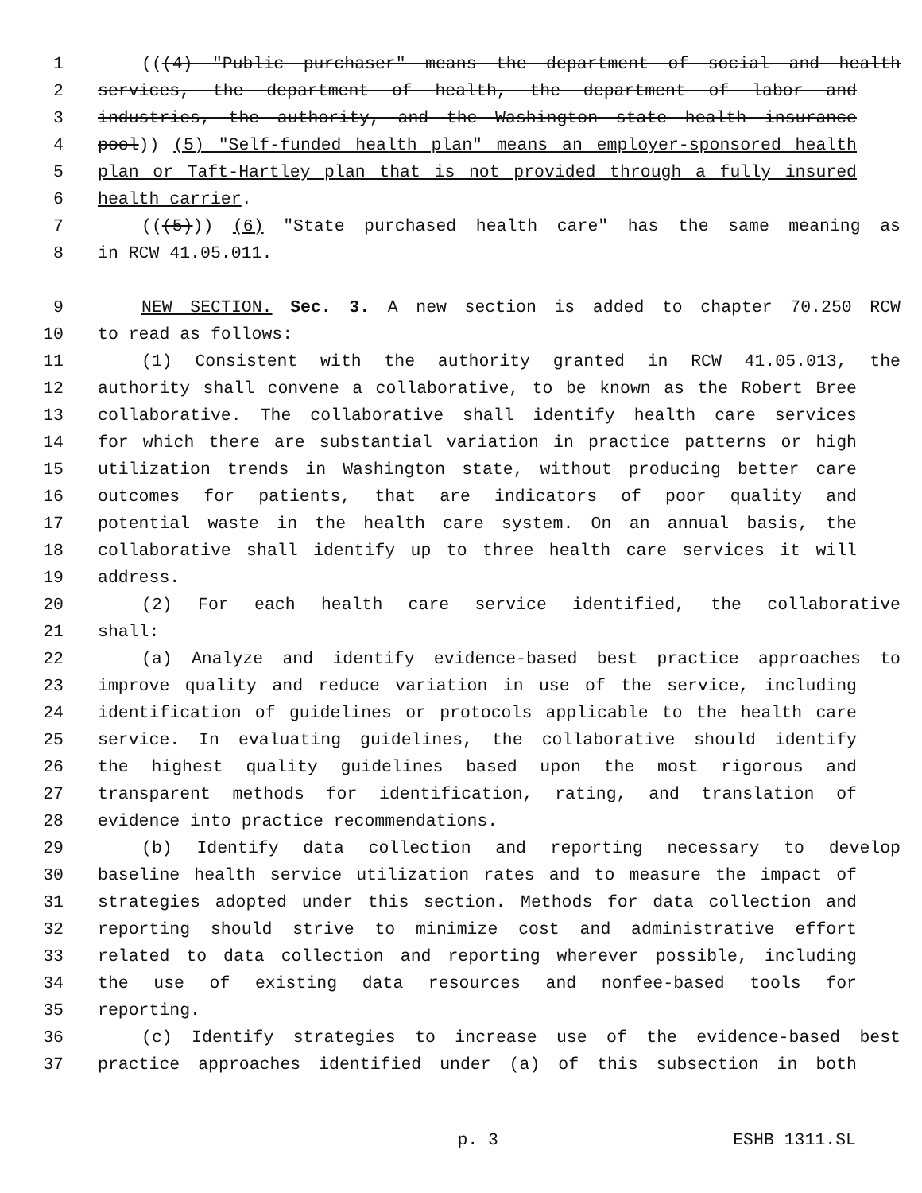1 (((4) "Public purchaser" means the department of social and health
2 services, the department of health, the department of labor and
3 industries, the authority, and the Washington state health insurance
4 pool)) (5) "Self-funded health plan" means an employer-sponsored health
5 plan or Taft-Hartley plan that is not provided through a fully insured
6 health carrier.
7 (((5))) (6) "State purchased health care" has the same meaning as
8 in RCW 41.05.011.
9 NEW SECTION. Sec. 3. A new section is added to chapter 70.250 RCW
10 to read as follows:
11 (1) Consistent with the authority granted in RCW 41.05.013, the
12 authority shall convene a collaborative, to be known as the Robert Bree
13 collaborative. The collaborative shall identify health care services
14 for which there are substantial variation in practice patterns or high
15 utilization trends in Washington state, without producing better care
16 outcomes for patients, that are indicators of poor quality and
17 potential waste in the health care system. On an annual basis, the
18 collaborative shall identify up to three health care services it will
19 address.
20 (2) For each health care service identified, the collaborative
21 shall:
22 (a) Analyze and identify evidence-based best practice approaches to
23 improve quality and reduce variation in use of the service, including
24 identification of guidelines or protocols applicable to the health care
25 service. In evaluating guidelines, the collaborative should identify
26 the highest quality guidelines based upon the most rigorous and
27 transparent methods for identification, rating, and translation of
28 evidence into practice recommendations.
29 (b) Identify data collection and reporting necessary to develop
30 baseline health service utilization rates and to measure the impact of
31 strategies adopted under this section. Methods for data collection and
32 reporting should strive to minimize cost and administrative effort
33 related to data collection and reporting wherever possible, including
34 the use of existing data resources and nonfee-based tools for
35 reporting.
36 (c) Identify strategies to increase use of the evidence-based best
37 practice approaches identified under (a) of this subsection in both
p. 3 ESHB 1311.SL